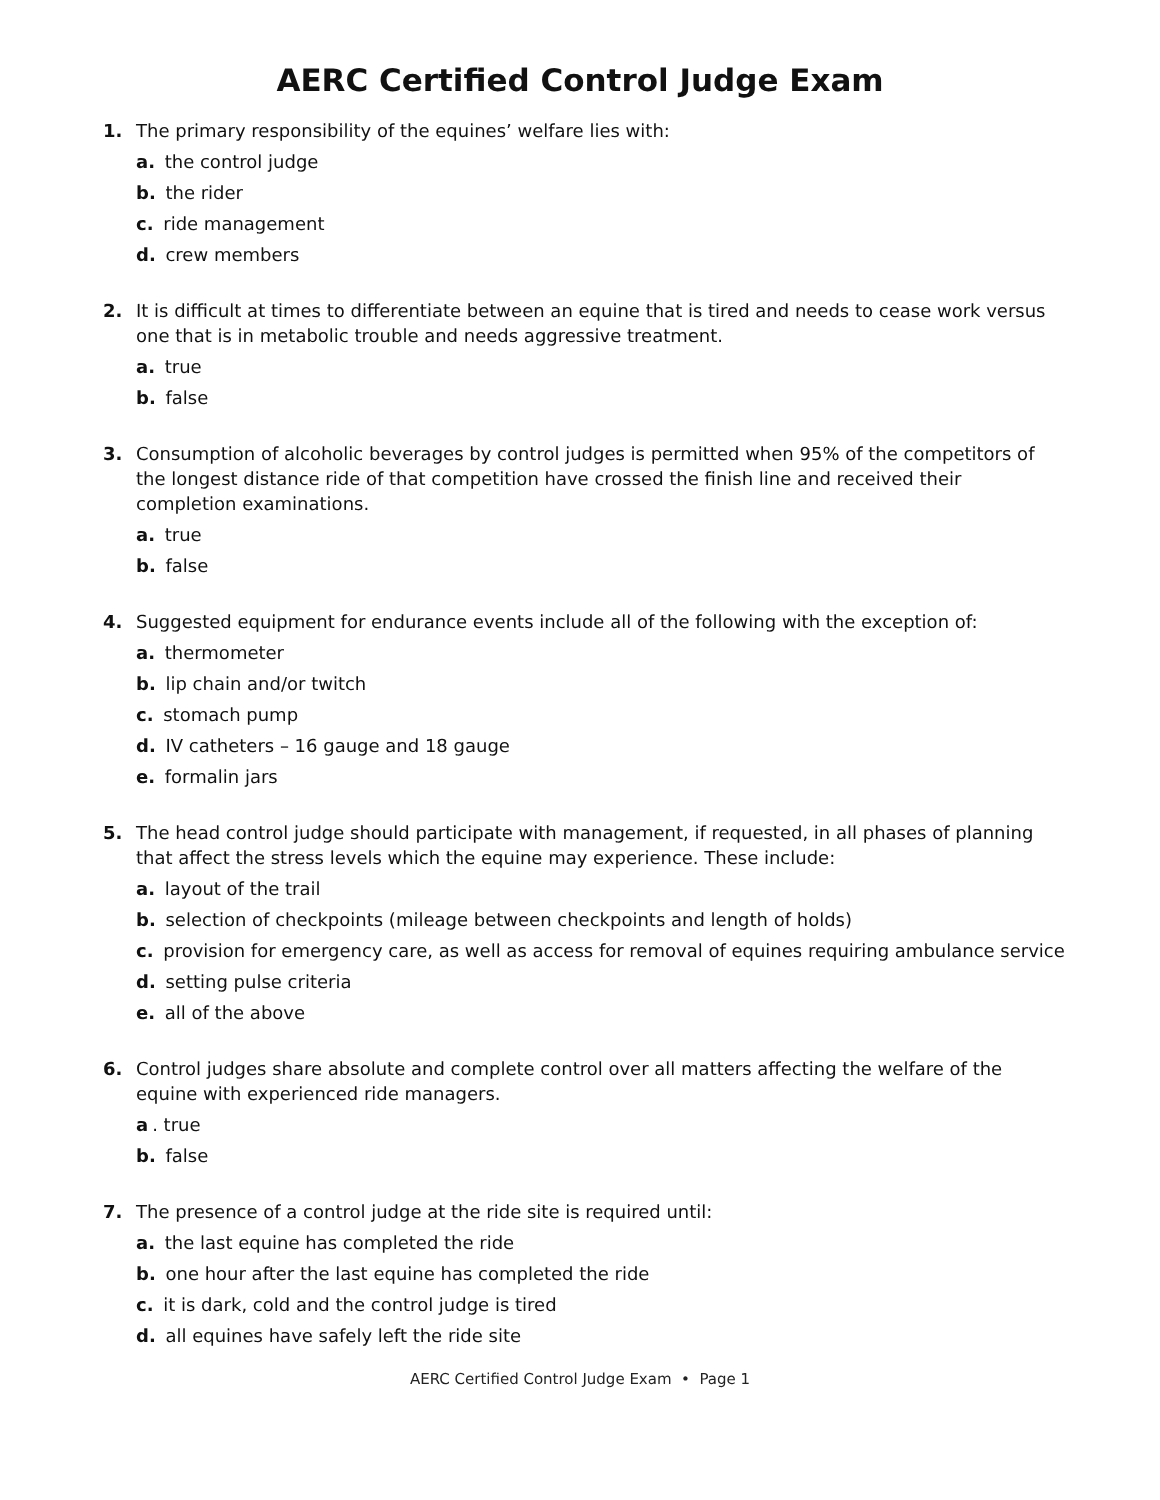AERC Certified Control Judge Exam
1. The primary responsibility of the equines’ welfare lies with:
a. the control judge
b. the rider
c. ride management
d. crew members
2. It is difficult at times to differentiate between an equine that is tired and needs to cease work versus one that is in metabolic trouble and needs aggressive treatment.
a. true
b. false
3. Consumption of alcoholic beverages by control judges is permitted when 95% of the competitors of the longest distance ride of that competition have crossed the finish line and received their completion examinations.
a. true
b. false
4. Suggested equipment for endurance events include all of the following with the exception of:
a. thermometer
b. lip chain and/or twitch
c. stomach pump
d. IV catheters – 16 gauge and 18 gauge
e. formalin jars
5. The head control judge should participate with management, if requested, in all phases of planning that affect the stress levels which the equine may experience. These include:
a. layout of the trail
b. selection of checkpoints (mileage between checkpoints and length of holds)
c. provision for emergency care, as well as access for removal of equines requiring ambulance service
d. setting pulse criteria
e. all of the above
6. Control judges share absolute and complete control over all matters affecting the welfare of the equine with experienced ride managers.
a. true
b. false
7. The presence of a control judge at the ride site is required until:
a. the last equine has completed the ride
b. one hour after the last equine has completed the ride
c. it is dark, cold and the control judge is tired
d. all equines have safely left the ride site
AERC Certified Control Judge Exam • Page 1